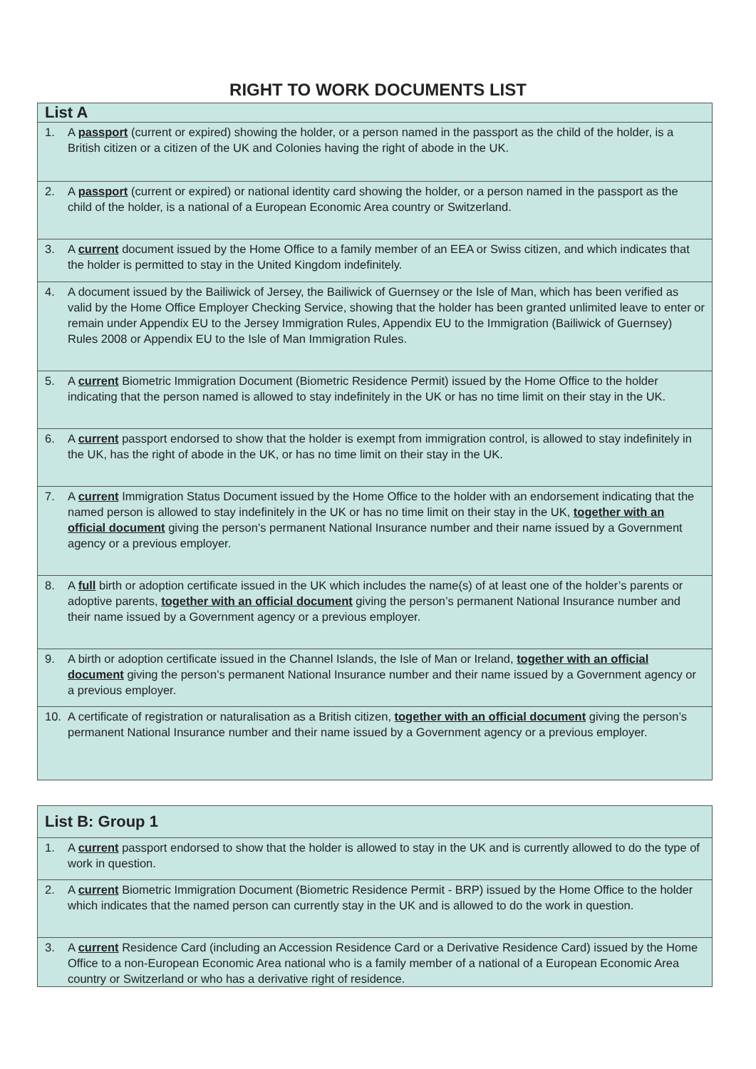RIGHT TO WORK DOCUMENTS LIST
| List A |
| --- |
| 1. A passport (current or expired) showing the holder, or a person named in the passport as the child of the holder, is a British citizen or a citizen of the UK and Colonies having the right of abode in the UK. |
| 2. A passport (current or expired) or national identity card showing the holder, or a person named in the passport as the child of the holder, is a national of a European Economic Area country or Switzerland. |
| 3. A current document issued by the Home Office to a family member of an EEA or Swiss citizen, and which indicates that the holder is permitted to stay in the United Kingdom indefinitely. |
| 4. A document issued by the Bailiwick of Jersey, the Bailiwick of Guernsey or the Isle of Man, which has been verified as valid by the Home Office Employer Checking Service, showing that the holder has been granted unlimited leave to enter or remain under Appendix EU to the Jersey Immigration Rules, Appendix EU to the Immigration (Bailiwick of Guernsey) Rules 2008 or Appendix EU to the Isle of Man Immigration Rules. |
| 5. A current Biometric Immigration Document (Biometric Residence Permit) issued by the Home Office to the holder indicating that the person named is allowed to stay indefinitely in the UK or has no time limit on their stay in the UK. |
| 6. A current passport endorsed to show that the holder is exempt from immigration control, is allowed to stay indefinitely in the UK, has the right of abode in the UK, or has no time limit on their stay in the UK. |
| 7. A current Immigration Status Document issued by the Home Office to the holder with an endorsement indicating that the named person is allowed to stay indefinitely in the UK or has no time limit on their stay in the UK, together with an official document giving the person’s permanent National Insurance number and their name issued by a Government agency or a previous employer. |
| 8. A full birth or adoption certificate issued in the UK which includes the name(s) of at least one of the holder’s parents or adoptive parents, together with an official document giving the person’s permanent National Insurance number and their name issued by a Government agency or a previous employer. |
| 9. A birth or adoption certificate issued in the Channel Islands, the Isle of Man or Ireland, together with an official document giving the person’s permanent National Insurance number and their name issued by a Government agency or a previous employer. |
| 10. A certificate of registration or naturalisation as a British citizen, together with an official document giving the person’s permanent National Insurance number and their name issued by a Government agency or a previous employer. |
| List B: Group 1 |
| --- |
| 1. A current passport endorsed to show that the holder is allowed to stay in the UK and is currently allowed to do the type of work in question. |
| 2. A current Biometric Immigration Document (Biometric Residence Permit - BRP) issued by the Home Office to the holder which indicates that the named person can currently stay in the UK and is allowed to do the work in question. |
| 3. A current Residence Card (including an Accession Residence Card or a Derivative Residence Card) issued by the Home Office to a non-European Economic Area national who is a family member of a national of a European Economic Area country or Switzerland or who has a derivative right of residence. |